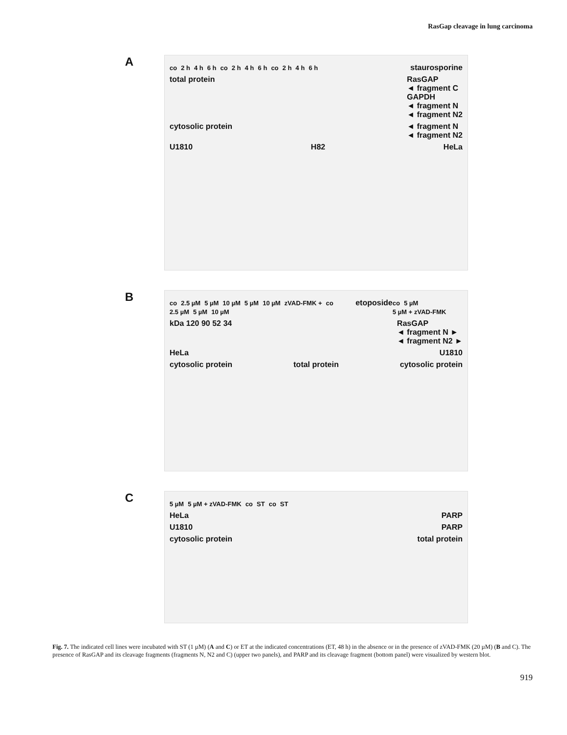RasGap cleavage in lung carcinoma
A
co 2 h 4 h 6 h co 2 h 4 h 6 h co 2 h 4 h 6 h
staurosporine
total protein RasGAP
◄ fragment C
GAPDH
◄ fragment N
◄ fragment N2
cytosolic protein ◄ fragment N
◄ fragment N2
U1810 H82 HeLa
B
co 2.5 µM 5 µM 10 µM 5 µM 10 µM zVAD-FMK + co 2.5 µM 5 µM 10 µM
etoposide
co 5 µM 5 µM + zVAD-FMK
kDa 120 90 52 34 RasGAP
◄ fragment N ►
◄ fragment N2 ►
HeLa U1810
cytosolic protein total protein cytosolic protein
C
5 µM 5 µM + zVAD-FMK co ST co ST
HeLa PARP
U1810 PARP
cytosolic protein total protein
Fig. 7. The indicated cell lines were incubated with ST (1 µM) (A and C) or ET at the indicated concentrations (ET, 48 h) in the absence or in the presence of zVAD-FMK (20 µM) (B and C). The presence of RasGAP and its cleavage fragments (fragments N, N2 and C) (upper two panels), and PARP and its cleavage fragment (bottom panel) were visualized by western blot.
919